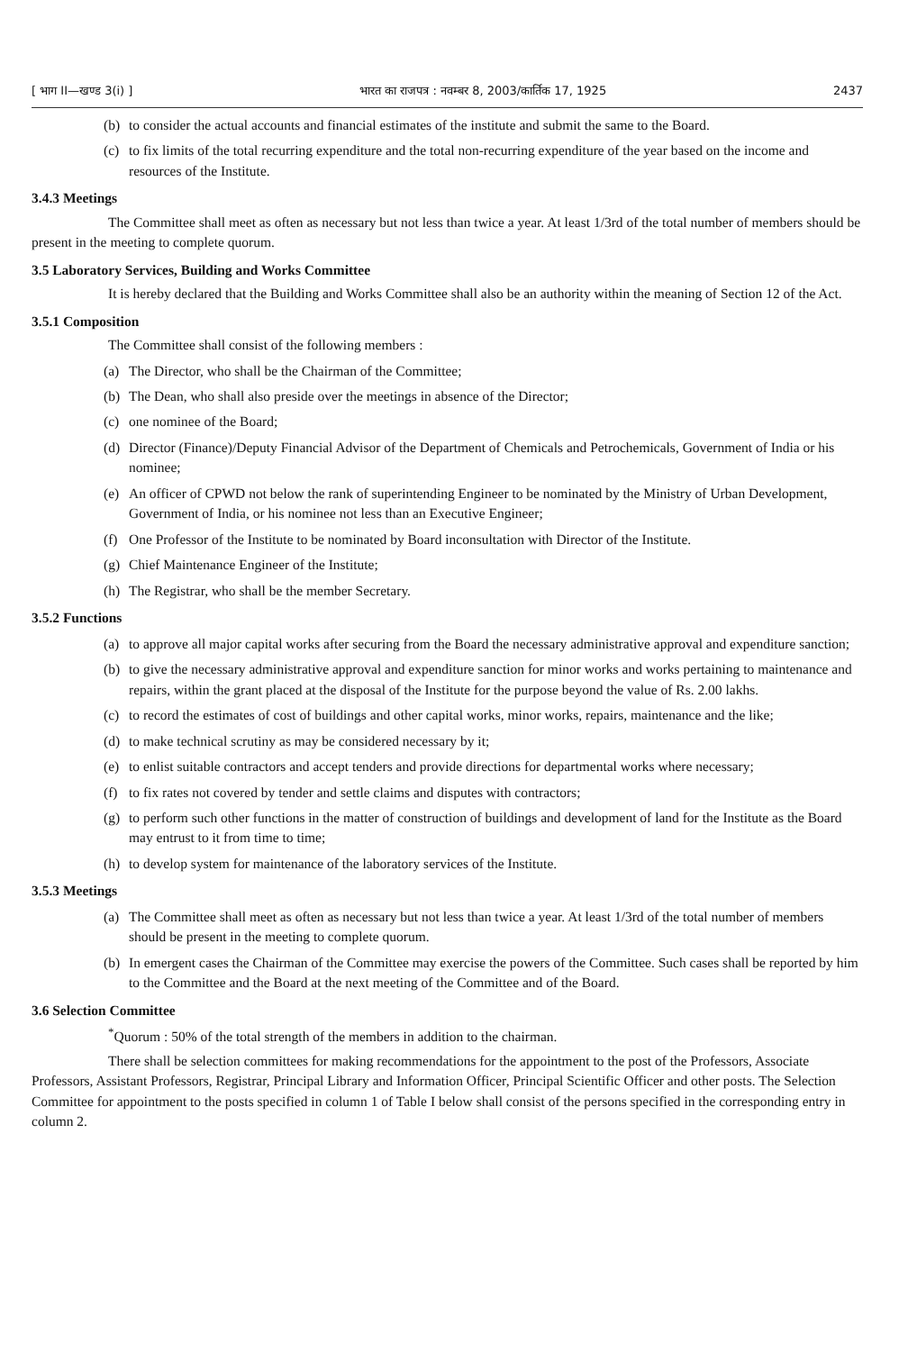[ भाग II—खण्ड 3(i) ] भारत का राजपत्र : नवम्बर 8, 2003/कार्तिक 17, 1925 2437
(b) to consider the actual accounts and financial estimates of the institute and submit the same to the Board.
(c) to fix limits of the total recurring expenditure and the total non-recurring expenditure of the year based on the income and resources of the Institute.
3.4.3 Meetings
The Committee shall meet as often as necessary but not less than twice a year. At least 1/3rd of the total number of members should be present in the meeting to complete quorum.
3.5 Laboratory Services, Building and Works Committee
It is hereby declared that the Building and Works Committee shall also be an authority within the meaning of Section 12 of the Act.
3.5.1 Composition
The Committee shall consist of the following members :
(a) The Director, who shall be the Chairman of the Committee;
(b) The Dean, who shall also preside over the meetings in absence of the Director;
(c) one nominee of the Board;
(d) Director (Finance)/Deputy Financial Advisor of the Department of Chemicals and Petrochemicals, Government of India or his nominee;
(e) An officer of CPWD not below the rank of superintending Engineer to be nominated by the Ministry of Urban Development, Government of India, or his nominee not less than an Executive Engineer;
(f) One Professor of the Institute to be nominated by Board inconsultation with Director of the Institute.
(g) Chief Maintenance Engineer of the Institute;
(h) The Registrar, who shall be the member Secretary.
3.5.2 Functions
(a) to approve all major capital works after securing from the Board the necessary administrative approval and expenditure sanction;
(b) to give the necessary administrative approval and expenditure sanction for minor works and works pertaining to maintenance and repairs, within the grant placed at the disposal of the Institute for the purpose beyond the value of Rs. 2.00 lakhs.
(c) to record the estimates of cost of buildings and other capital works, minor works, repairs, maintenance and the like;
(d) to make technical scrutiny as may be considered necessary by it;
(e) to enlist suitable contractors and accept tenders and provide directions for departmental works where necessary;
(f) to fix rates not covered by tender and settle claims and disputes with contractors;
(g) to perform such other functions in the matter of construction of buildings and development of land for the Institute as the Board may entrust to it from time to time;
(h) to develop system for maintenance of the laboratory services of the Institute.
3.5.3 Meetings
(a) The Committee shall meet as often as necessary but not less than twice a year. At least 1/3rd of the total number of members should be present in the meeting to complete quorum.
(b) In emergent cases the Chairman of the Committee may exercise the powers of the Committee. Such cases shall be reported by him to the Committee and the Board at the next meeting of the Committee and of the Board.
3.6 Selection Committee
<sup>*</sup> Quorum : 50% of the total strength of the members in addition to the chairman.
There shall be selection committees for making recommendations for the appointment to the post of the Professors, Associate Professors, Assistant Professors, Registrar, Principal Library and Information Officer, Principal Scientific Officer and other posts. The Selection Committee for appointment to the posts specified in column 1 of Table I below shall consist of the persons specified in the corresponding entry in column 2.